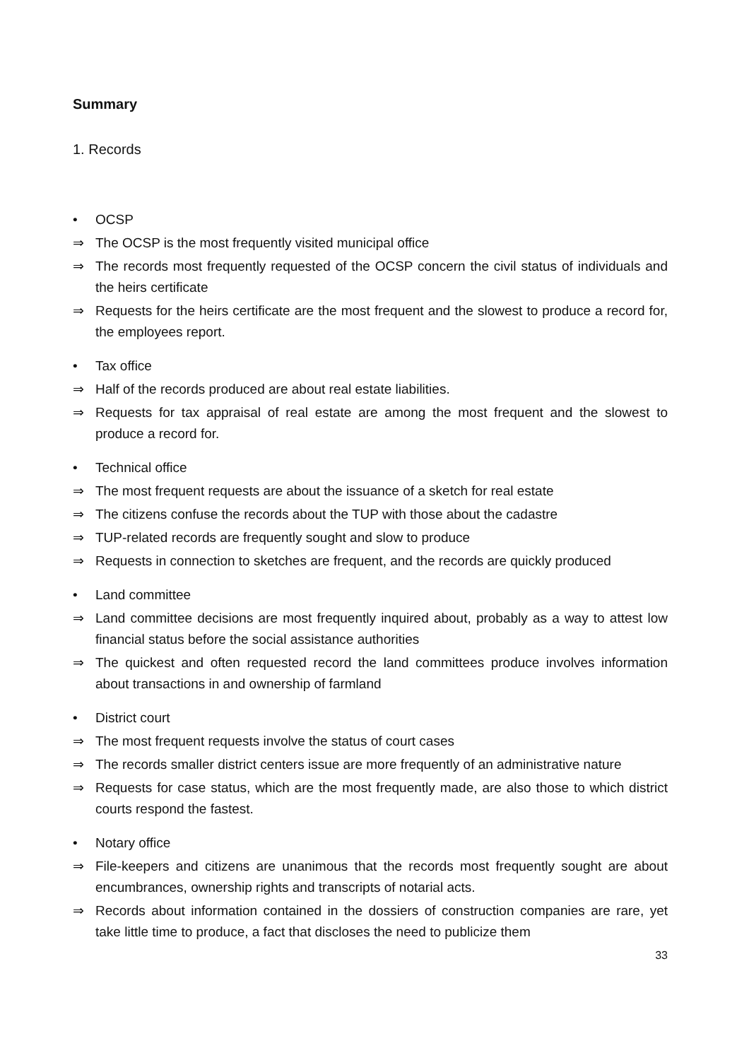Summary
1. Records
• OCSP
⇒ The OCSP is the most frequently visited municipal office
⇒ The records most frequently requested of the OCSP concern the civil status of individuals and the heirs certificate
⇒ Requests for the heirs certificate are the most frequent and the slowest to produce a record for, the employees report.
• Tax office
⇒ Half of the records produced are about real estate liabilities.
⇒ Requests for tax appraisal of real estate are among the most frequent and the slowest to produce a record for.
• Technical office
⇒ The most frequent requests are about the issuance of a sketch for real estate
⇒ The citizens confuse the records about the TUP with those about the cadastre
⇒ TUP-related records are frequently sought and slow to produce
⇒ Requests in connection to sketches are frequent, and the records are quickly produced
• Land committee
⇒ Land committee decisions are most frequently inquired about, probably as a way to attest low financial status before the social assistance authorities
⇒ The quickest and often requested record the land committees produce involves information about transactions in and ownership of farmland
• District court
⇒ The most frequent requests involve the status of court cases
⇒ The records smaller district centers issue are more frequently of an administrative nature
⇒ Requests for case status, which are the most frequently made, are also those to which district courts respond the fastest.
• Notary office
⇒ File-keepers and citizens are unanimous that the records most frequently sought are about encumbrances, ownership rights and transcripts of notarial acts.
⇒ Records about information contained in the dossiers of construction companies are rare, yet take little time to produce, a fact that discloses the need to publicize them
33